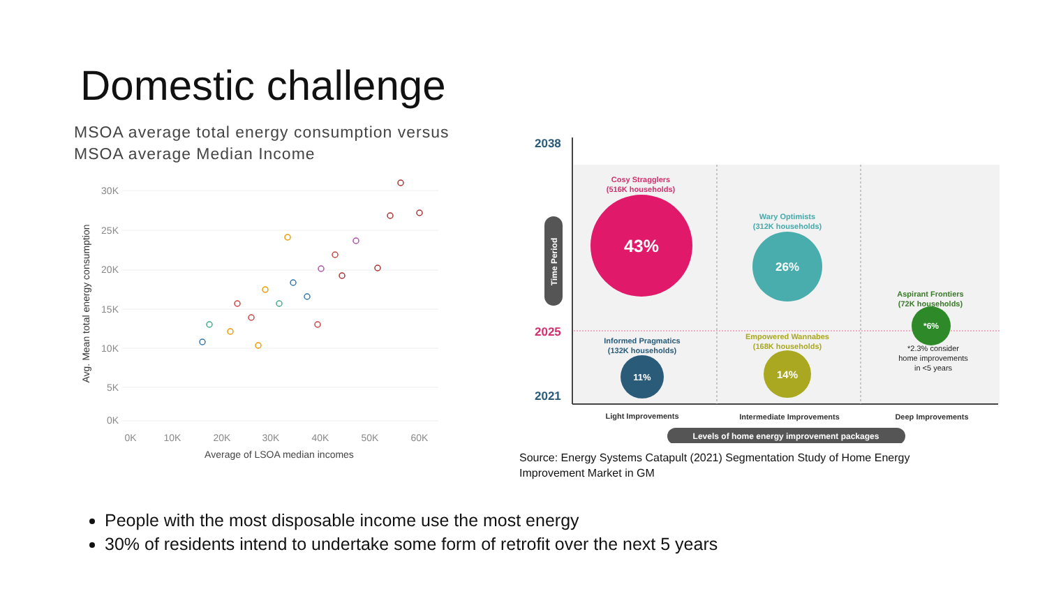Domestic challenge
MSOA average total energy consumption versus
MSOA average Median Income
30K
25K
20K
15K
10K
5K
0K
0K
10K
20K
30K
40K
50K
60K
Average of LSOA median incomes
Avg. Mean total energy consumption
2038
2025
2021
Time Period
Cosy Stragglers
(516K households)
Wary Optimists
(312K households)
Aspirant Frontiers
(72K households)
Informed Pragmatics
(132K households)
Empowered Wannabes
(168K households)
43%
26%
*6%
11%
14%
*2.3% consider
home improvements
in <5 years
Light Improvements
Intermediate Improvements
Deep Improvements
Levels of home energy improvement packages
Source: Energy Systems Catapult (2021) Segmentation Study of Home Energy Improvement Market in GM
People with the most disposable income use the most energy
30% of residents intend to undertake some form of retrofit over the next 5 years